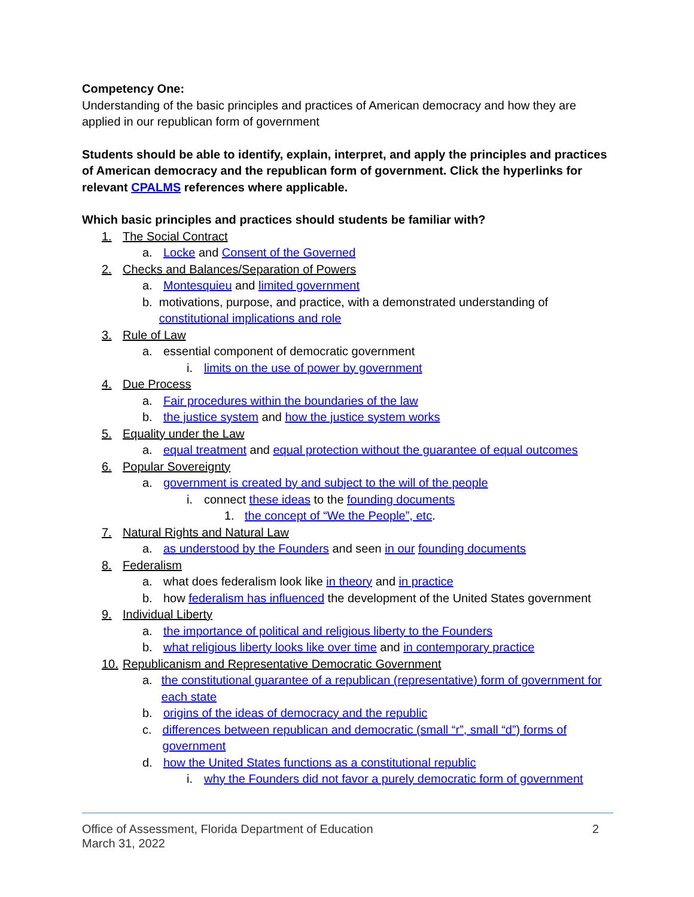Competency One:
Understanding of the basic principles and practices of American democracy and how they are applied in our republican form of government
Students should be able to identify, explain, interpret, and apply the principles and practices of American democracy and the republican form of government. Click the hyperlinks for relevant CPALMS references where applicable.
Which basic principles and practices should students be familiar with?
1. The Social Contract
a. Locke and Consent of the Governed
2. Checks and Balances/Separation of Powers
a. Montesquieu and limited government
b. motivations, purpose, and practice, with a demonstrated understanding of constitutional implications and role
3. Rule of Law
a. essential component of democratic government
i. limits on the use of power by government
4. Due Process
a. Fair procedures within the boundaries of the law
b. the justice system and how the justice system works
5. Equality under the Law
a. equal treatment and equal protection without the guarantee of equal outcomes
6. Popular Sovereignty
a. government is created by and subject to the will of the people
i. connect these ideas to the founding documents
1. the concept of “We the People”, etc.
7. Natural Rights and Natural Law
a. as understood by the Founders and seen in our founding documents
8. Federalism
a. what does federalism look like in theory and in practice
b. how federalism has influenced the development of the United States government
9. Individual Liberty
a. the importance of political and religious liberty to the Founders
b. what religious liberty looks like over time and in contemporary practice
10. Republicanism and Representative Democratic Government
a. the constitutional guarantee of a republican (representative) form of government for each state
b. origins of the ideas of democracy and the republic
c. differences between republican and democratic (small “r”, small “d”) forms of government
d. how the United States functions as a constitutional republic
i. why the Founders did not favor a purely democratic form of government
Office of Assessment, Florida Department of Education
March 31, 2022
2